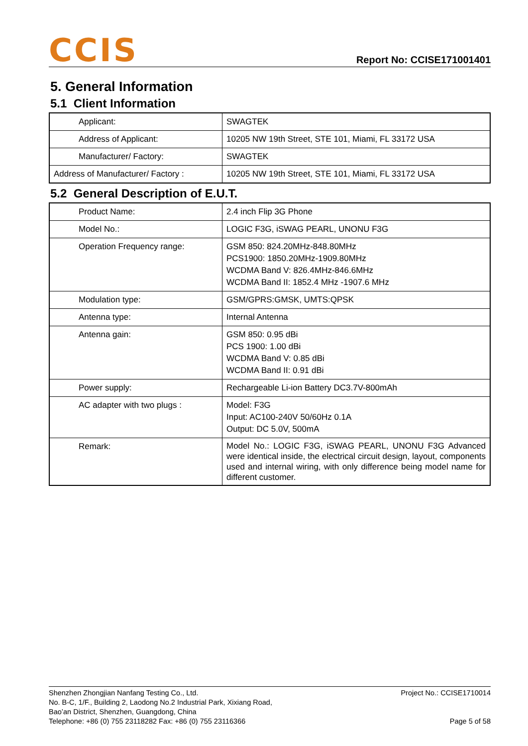CCIS
Report No: CCISE171001401
5. General Information
5.1 Client Information
| Applicant: | SWAGTEK |
| Address of Applicant: | 10205 NW 19th Street, STE 101, Miami, FL 33172 USA |
| Manufacturer/ Factory: | SWAGTEK |
| Address of Manufacturer/ Factory : | 10205 NW 19th Street, STE 101, Miami, FL 33172 USA |
5.2 General Description of E.U.T.
| Product Name: | 2.4 inch Flip 3G Phone |
| Model No.: | LOGIC F3G, iSWAG PEARL, UNONU F3G |
| Operation Frequency range: | GSM 850: 824.20MHz-848.80MHz PCS1900: 1850.20MHz-1909.80MHz WCDMA Band V: 826.4MHz-846.6MHz WCDMA Band II: 1852.4 MHz -1907.6 MHz |
| Modulation type: | GSM/GPRS:GMSK, UMTS:QPSK |
| Antenna type: | Internal Antenna |
| Antenna gain: | GSM 850: 0.95 dBi PCS 1900: 1.00 dBi WCDMA Band V: 0.85 dBi WCDMA Band II: 0.91 dBi |
| Power supply: | Rechargeable Li-ion Battery DC3.7V-800mAh |
| AC adapter with two plugs : | Model: F3G Input: AC100-240V 50/60Hz 0.1A Output: DC 5.0V, 500mA |
| Remark: | Model No.: LOGIC F3G, iSWAG PEARL, UNONU F3G Advanced were identical inside, the electrical circuit design, layout, components used and internal wiring, with only difference being model name for different customer. |
Shenzhen Zhongjian Nanfang Testing Co., Ltd.
No. B-C, 1/F., Building 2, Laodong No.2 Industrial Park, Xixiang Road,
Bao’an District, Shenzhen, Guangdong, China
Telephone: +86 (0) 755 23118282 Fax: +86 (0) 755 23116366
Project No.: CCISE1710014
Page 5 of 58